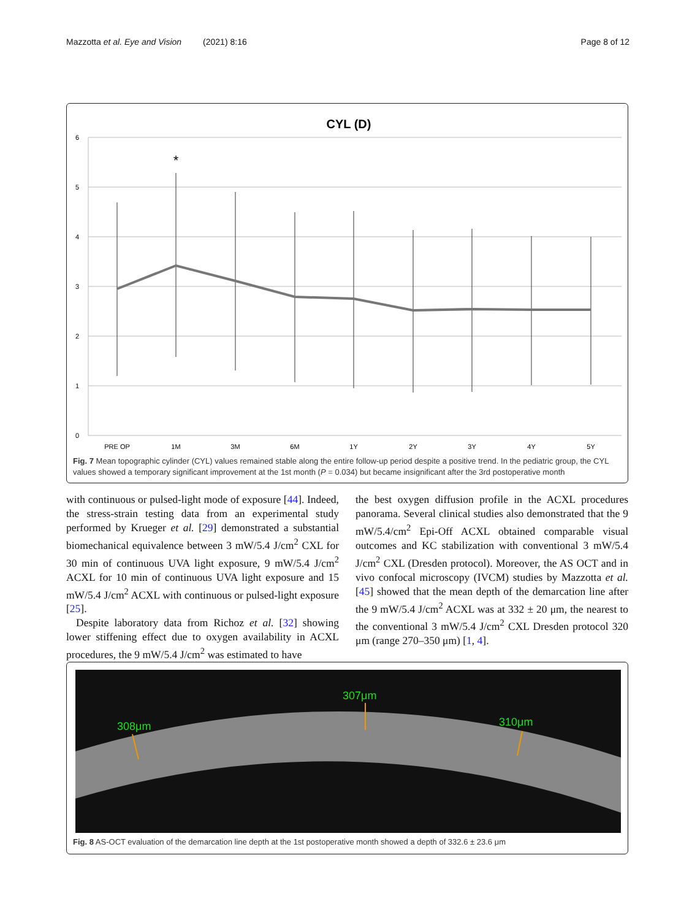Mazzotta et al. Eye and Vision (2021) 8:16 Page 8 of 12
CYL (D)
6
5
4
3
2
1
0
PRE OP
1M
3M
6M
1Y
2Y
3Y
4Y
5Y
*
Fig. 7 Mean topographic cylinder (CYL) values remained stable along the entire follow-up period despite a positive trend. In the pediatric group, the CYL values showed a temporary significant improvement at the 1st month (P = 0.034) but became insignificant after the 3rd postoperative month
with continuous or pulsed-light mode of exposure [44]. Indeed, the stress-strain testing data from an experimental study performed by Krueger et al. [29] demonstrated a substantial biomechanical equivalence between 3 mW/5.4 J/cm<sup>2</sup> CXL for 30 min of continuous UVA light exposure, 9 mW/5.4 J/cm<sup>2</sup> ACXL for 10 min of continuous UVA light exposure and 15 mW/5.4 J/cm<sup>2</sup> ACXL with continuous or pulsed-light exposure [25].
Despite laboratory data from Richoz et al. [32] showing lower stiffening effect due to oxygen availability in ACXL procedures, the 9 mW/5.4 J/cm<sup>2</sup> was estimated to have
the best oxygen diffusion profile in the ACXL procedures panorama. Several clinical studies also demonstrated that the 9 mW/5.4/cm<sup>2</sup> Epi-Off ACXL obtained comparable visual outcomes and KC stabilization with conventional 3 mW/5.4 J/cm<sup>2</sup> CXL (Dresden protocol). Moreover, the AS OCT and in vivo confocal microscopy (IVCM) studies by Mazzotta et al. [45] showed that the mean depth of the demarcation line after the 9 mW/5.4 J/cm<sup>2</sup> ACXL was at 332 ± 20 μm, the nearest to the conventional 3 mW/5.4 J/cm<sup>2</sup> CXL Dresden protocol 320 μm (range 270–350 μm) [1, 4].
308μm
307μm
310μm
Fig. 8 AS-OCT evaluation of the demarcation line depth at the 1st postoperative month showed a depth of 332.6 ± 23.6 μm